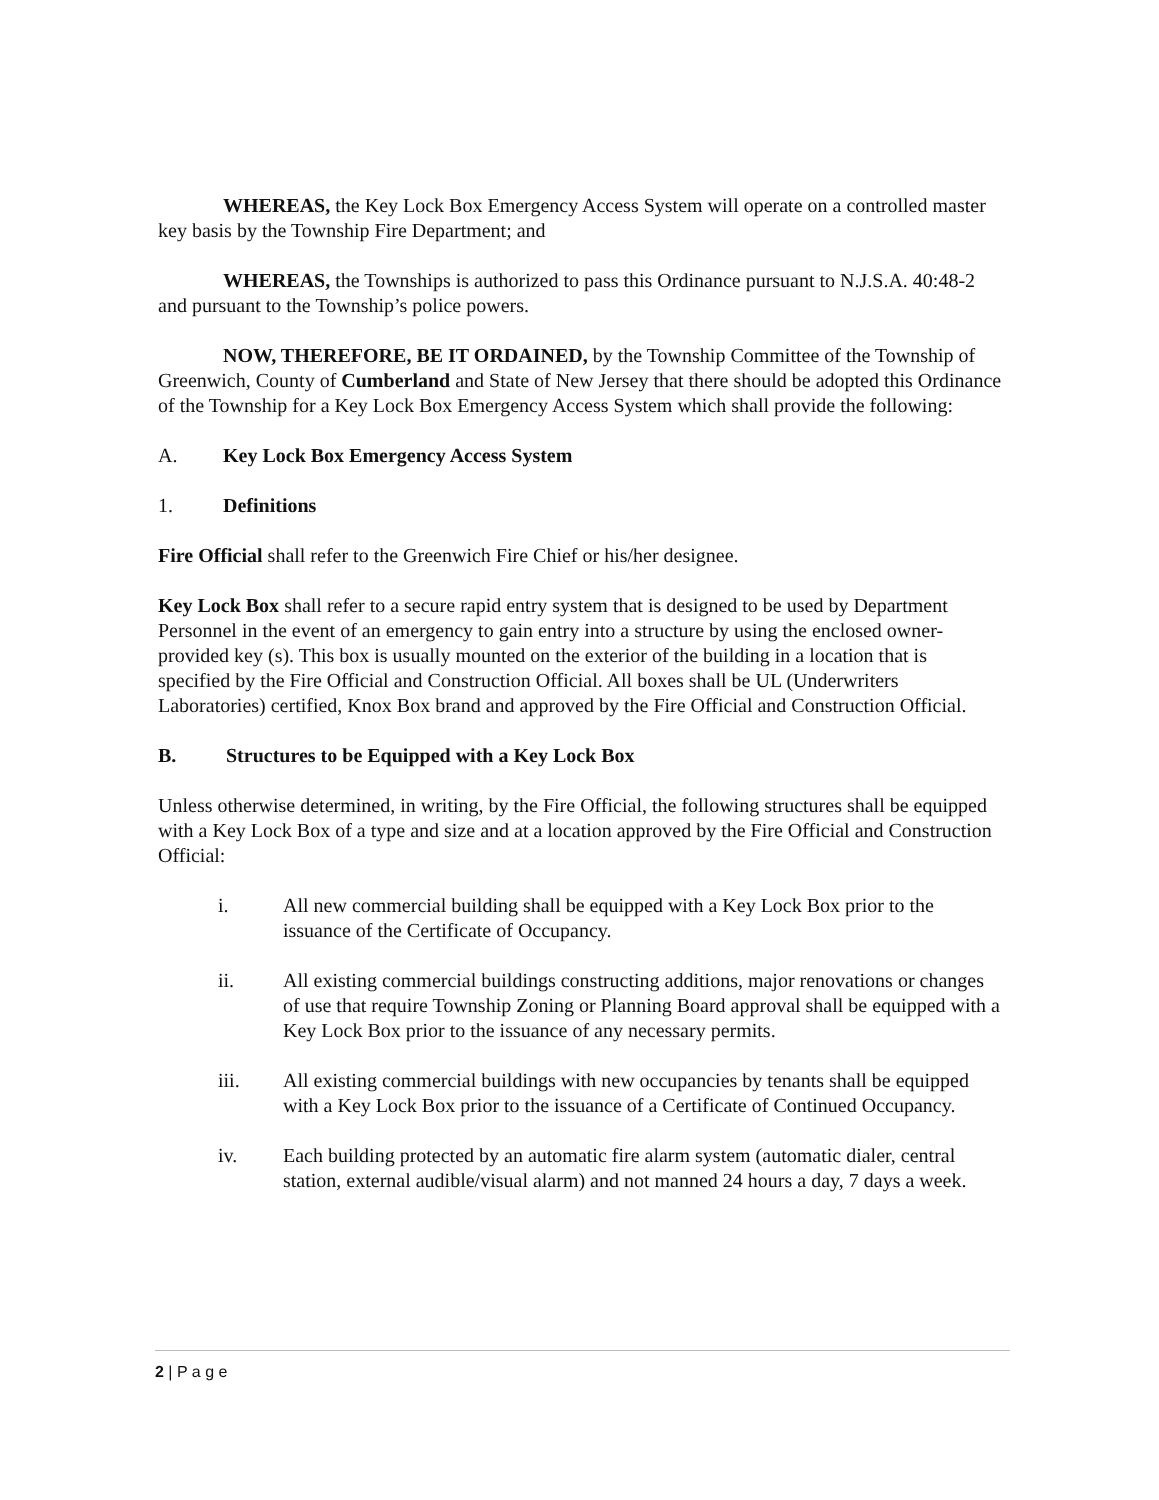WHEREAS, the Key Lock Box Emergency Access System will operate on a controlled master key basis by the Township Fire Department; and
WHEREAS, the Townships is authorized to pass this Ordinance pursuant to N.J.S.A. 40:48-2 and pursuant to the Township’s police powers.
NOW, THEREFORE, BE IT ORDAINED, by the Township Committee of the Township of Greenwich, County of Cumberland and State of New Jersey that there should be adopted this Ordinance of the Township for a Key Lock Box Emergency Access System which shall provide the following:
A. Key Lock Box Emergency Access System
1. Definitions
Fire Official shall refer to the Greenwich Fire Chief or his/her designee.
Key Lock Box shall refer to a secure rapid entry system that is designed to be used by Department Personnel in the event of an emergency to gain entry into a structure by using the enclosed owner-provided key (s). This box is usually mounted on the exterior of the building in a location that is specified by the Fire Official and Construction Official. All boxes shall be UL (Underwriters Laboratories) certified, Knox Box brand and approved by the Fire Official and Construction Official.
B. Structures to be Equipped with a Key Lock Box
Unless otherwise determined, in writing, by the Fire Official, the following structures shall be equipped with a Key Lock Box of a type and size and at a location approved by the Fire Official and Construction Official:
i. All new commercial building shall be equipped with a Key Lock Box prior to the issuance of the Certificate of Occupancy.
ii. All existing commercial buildings constructing additions, major renovations or changes of use that require Township Zoning or Planning Board approval shall be equipped with a Key Lock Box prior to the issuance of any necessary permits.
iii. All existing commercial buildings with new occupancies by tenants shall be equipped with a Key Lock Box prior to the issuance of a Certificate of Continued Occupancy.
iv. Each building protected by an automatic fire alarm system (automatic dialer, central station, external audible/visual alarm) and not manned 24 hours a day, 7 days a week.
2 | P a g e